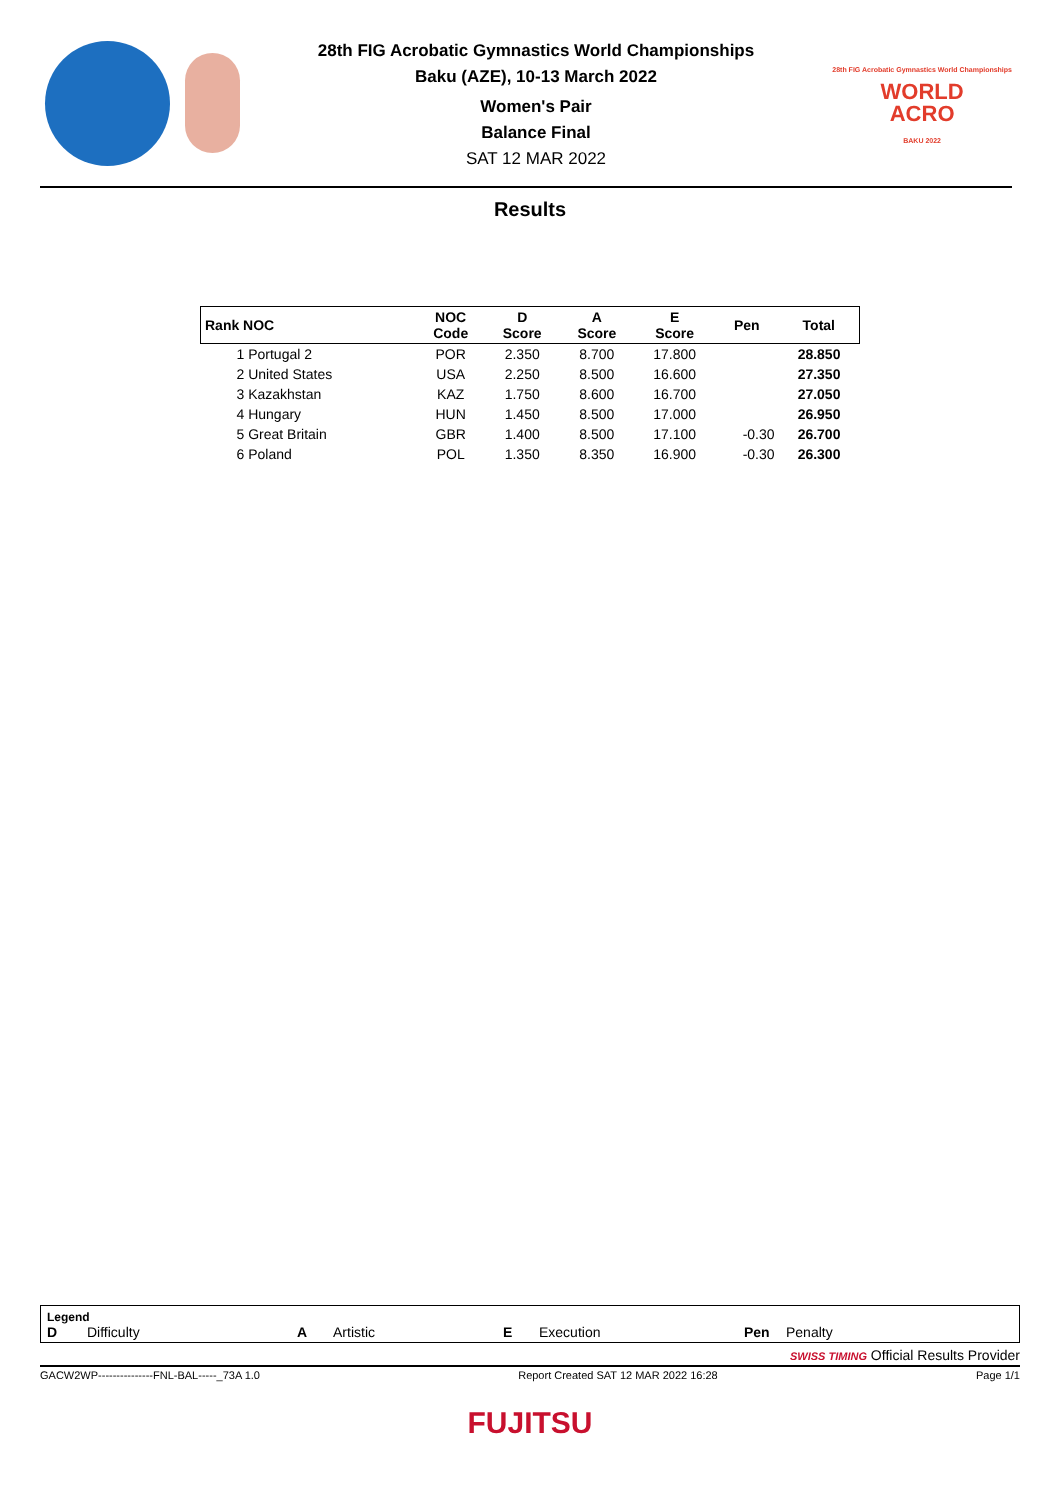28th FIG Acrobatic Gymnastics World Championships
Baku (AZE), 10-13 March 2022
Women's Pair
Balance Final
SAT 12 MAR 2022
28th FIG Acrobatic Gymnastics World Championships
WORLD
ACRO
BAKU 2022
Results
| Rank NOC | NOC Code | D Score | A Score | E Score | Pen | Total |
| --- | --- | --- | --- | --- | --- | --- |
| 1 Portugal 2 | POR | 2.350 | 8.700 | 17.800 | | 28.850 |
| 2 United States | USA | 2.250 | 8.500 | 16.600 | | 27.350 |
| 3 Kazakhstan | KAZ | 1.750 | 8.600 | 16.700 | | 27.050 |
| 4 Hungary | HUN | 1.450 | 8.500 | 17.000 | | 26.950 |
| 5 Great Britain | GBR | 1.400 | 8.500 | 17.100 | -0.30 | 26.700 |
| 6 Poland | POL | 1.350 | 8.350 | 16.900 | -0.30 | 26.300 |
Legend
D Difficulty A Artistic E Execution Pen Penalty
SWISS TIMING Official Results Provider
GACW2WP---------------FNL-BAL-----_73A 1.0 Report Created SAT 12 MAR 2022 16:28 Page 1/1
FUJITSU